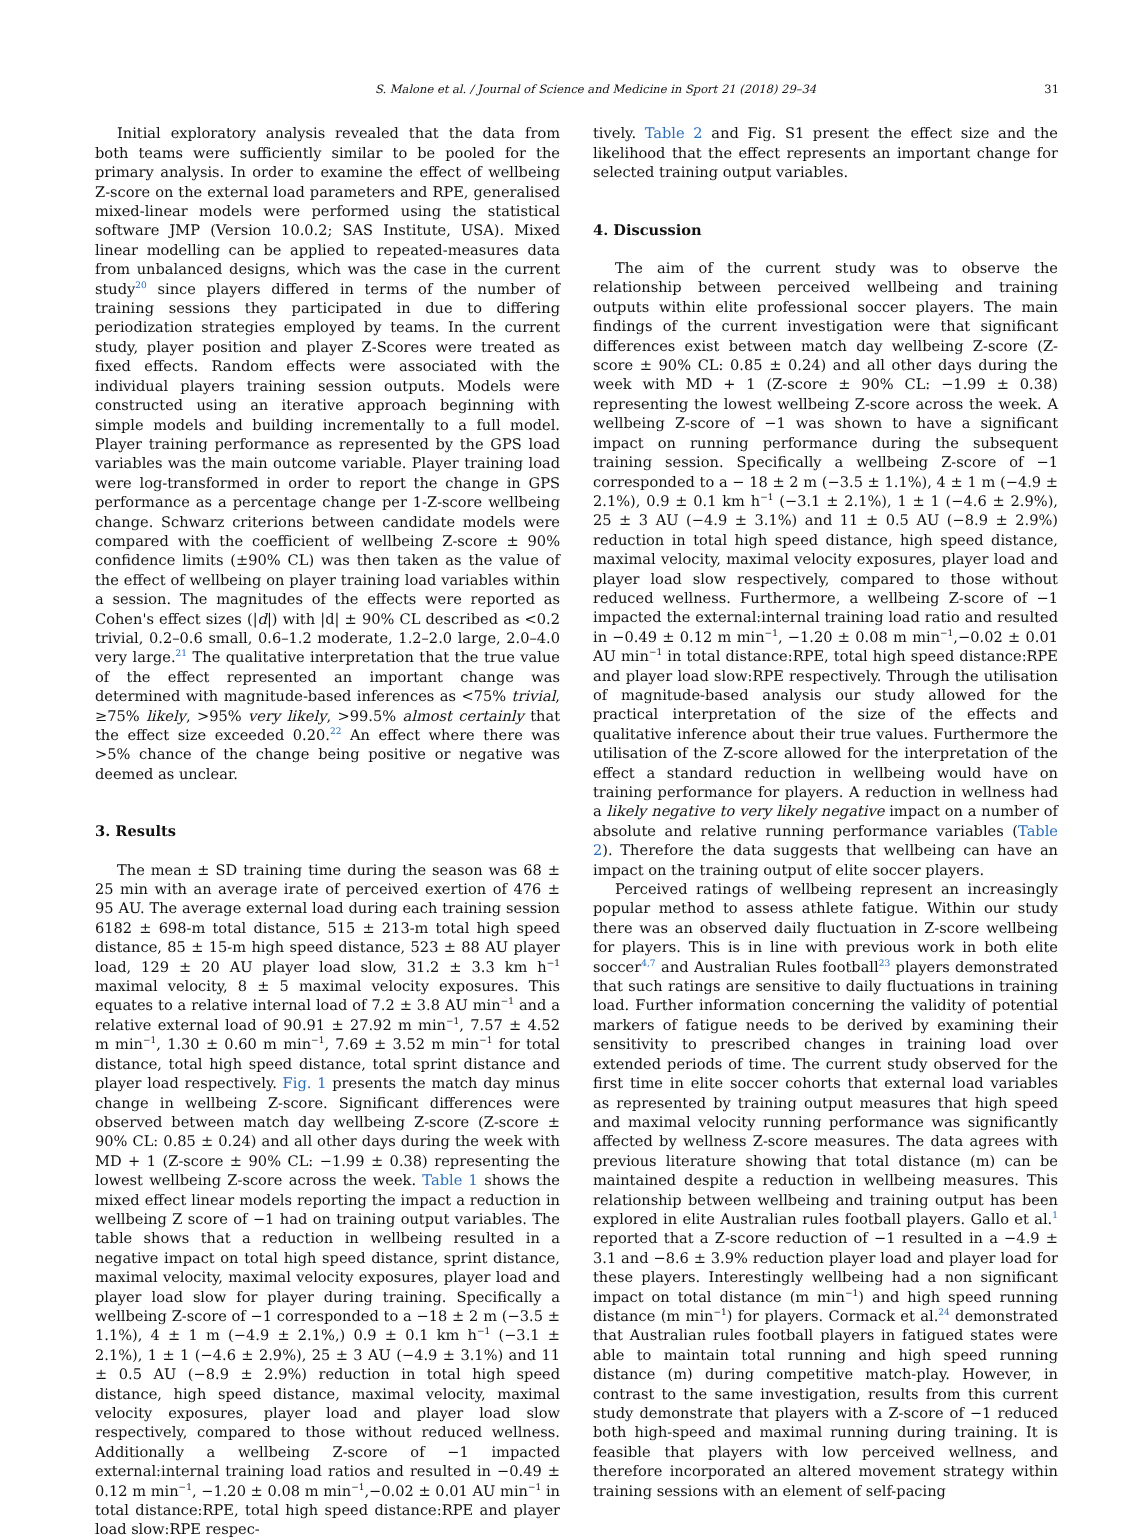S. Malone et al. / Journal of Science and Medicine in Sport 21 (2018) 29–34 31
Initial exploratory analysis revealed that the data from both teams were sufficiently similar to be pooled for the primary analysis. In order to examine the effect of wellbeing Z-score on the external load parameters and RPE, generalised mixed-linear models were performed using the statistical software JMP (Version 10.0.2; SAS Institute, USA). Mixed linear modelling can be applied to repeated-measures data from unbalanced designs, which was the case in the current study<sup>20</sup> since players differed in terms of the number of training sessions they participated in due to differing periodization strategies employed by teams. In the current study, player position and player Z-Scores were treated as fixed effects. Random effects were associated with the individual players training session outputs. Models were constructed using an iterative approach beginning with simple models and building incrementally to a full model. Player training performance as represented by the GPS load variables was the main outcome variable. Player training load were log-transformed in order to report the change in GPS performance as a percentage change per 1-Z-score wellbeing change. Schwarz criterions between candidate models were compared with the coefficient of wellbeing Z-score ± 90% confidence limits (±90% CL) was then taken as the value of the effect of wellbeing on player training load variables within a session. The magnitudes of the effects were reported as Cohen's effect sizes (|d|) with |d| ± 90% CL described as <0.2 trivial, 0.2–0.6 small, 0.6–1.2 moderate, 1.2–2.0 large, 2.0–4.0 very large.<sup>21</sup> The qualitative interpretation that the true value of the effect represented an important change was determined with magnitude-based inferences as <75% trivial, ≥75% likely, >95% very likely, >99.5% almost certainly that the effect size exceeded 0.20.<sup>22</sup> An effect where there was >5% chance of the change being positive or negative was deemed as unclear.
3. Results
The mean ± SD training time during the season was 68 ± 25 min with an average irate of perceived exertion of 476 ± 95 AU. The average external load during each training session 6182 ± 698-m total distance, 515 ± 213-m total high speed distance, 85 ± 15-m high speed distance, 523 ± 88 AU player load, 129 ± 20 AU player load slow, 31.2 ± 3.3 km h<sup>−1</sup> maximal velocity, 8 ± 5 maximal velocity exposures. This equates to a relative internal load of 7.2 ± 3.8 AU min<sup>−1</sup> and a relative external load of 90.91 ± 27.92 m min<sup>−1</sup>, 7.57 ± 4.52 m min<sup>−1</sup>, 1.30 ± 0.60 m min<sup>−1</sup>, 7.69 ± 3.52 m min<sup>−1</sup> for total distance, total high speed distance, total sprint distance and player load respectively. Fig. 1 presents the match day minus change in wellbeing Z-score. Significant differences were observed between match day wellbeing Z-score (Z-score ± 90% CL: 0.85 ± 0.24) and all other days during the week with MD + 1 (Z-score ± 90% CL: −1.99 ± 0.38) representing the lowest wellbeing Z-score across the week. Table 1 shows the mixed effect linear models reporting the impact a reduction in wellbeing Z score of −1 had on training output variables. The table shows that a reduction in wellbeing resulted in a negative impact on total high speed distance, sprint distance, maximal velocity, maximal velocity exposures, player load and player load slow for player during training. Specifically a wellbeing Z-score of −1 corresponded to a −18 ± 2 m (−3.5 ± 1.1%), 4 ± 1 m (−4.9 ± 2.1%,) 0.9 ± 0.1 km h<sup>−1</sup> (−3.1 ± 2.1%), 1 ± 1 (−4.6 ± 2.9%), 25 ± 3 AU (−4.9 ± 3.1%) and 11 ± 0.5 AU (−8.9 ± 2.9%) reduction in total high speed distance, high speed distance, maximal velocity, maximal velocity exposures, player load and player load slow respectively, compared to those without reduced wellness. Additionally a wellbeing Z-score of −1 impacted external:internal training load ratios and resulted in −0.49 ± 0.12 m min<sup>−1</sup>, −1.20 ± 0.08 m min<sup>−1</sup>,−0.02 ± 0.01 AU min<sup>−1</sup> in total distance:RPE, total high speed distance:RPE and player load slow:RPE respec-
tively. Table 2 and Fig. S1 present the effect size and the likelihood that the effect represents an important change for selected training output variables.
4. Discussion
The aim of the current study was to observe the relationship between perceived wellbeing and training outputs within elite professional soccer players. The main findings of the current investigation were that significant differences exist between match day wellbeing Z-score (Z-score ± 90% CL: 0.85 ± 0.24) and all other days during the week with MD + 1 (Z-score ± 90% CL: −1.99 ± 0.38) representing the lowest wellbeing Z-score across the week. A wellbeing Z-score of −1 was shown to have a significant impact on running performance during the subsequent training session. Specifically a wellbeing Z-score of −1 corresponded to a − 18 ± 2 m (−3.5 ± 1.1%), 4 ± 1 m (−4.9 ± 2.1%), 0.9 ± 0.1 km h<sup>−1</sup> (−3.1 ± 2.1%), 1 ± 1 (−4.6 ± 2.9%), 25 ± 3 AU (−4.9 ± 3.1%) and 11 ± 0.5 AU (−8.9 ± 2.9%) reduction in total high speed distance, high speed distance, maximal velocity, maximal velocity exposures, player load and player load slow respectively, compared to those without reduced wellness. Furthermore, a wellbeing Z-score of −1 impacted the external:internal training load ratio and resulted in −0.49 ± 0.12 m min<sup>−1</sup>, −1.20 ± 0.08 m min<sup>−1</sup>,−0.02 ± 0.01 AU min<sup>−1</sup> in total distance:RPE, total high speed distance:RPE and player load slow:RPE respectively. Through the utilisation of magnitude-based analysis our study allowed for the practical interpretation of the size of the effects and qualitative inference about their true values. Furthermore the utilisation of the Z-score allowed for the interpretation of the effect a standard reduction in wellbeing would have on training performance for players. A reduction in wellness had a likely negative to very likely negative impact on a number of absolute and relative running performance variables (Table 2). Therefore the data suggests that wellbeing can have an impact on the training output of elite soccer players.
Perceived ratings of wellbeing represent an increasingly popular method to assess athlete fatigue. Within our study there was an observed daily fluctuation in Z-score wellbeing for players. This is in line with previous work in both elite soccer<sup>4,7</sup> and Australian Rules football<sup>23</sup> players demonstrated that such ratings are sensitive to daily fluctuations in training load. Further information concerning the validity of potential markers of fatigue needs to be derived by examining their sensitivity to prescribed changes in training load over extended periods of time. The current study observed for the first time in elite soccer cohorts that external load variables as represented by training output measures that high speed and maximal velocity running performance was significantly affected by wellness Z-score measures. The data agrees with previous literature showing that total distance (m) can be maintained despite a reduction in wellbeing measures. This relationship between wellbeing and training output has been explored in elite Australian rules football players. Gallo et al.<sup>1</sup> reported that a Z-score reduction of −1 resulted in a −4.9 ± 3.1 and −8.6 ± 3.9% reduction player load and player load for these players. Interestingly wellbeing had a non significant impact on total distance (m min<sup>−1</sup>) and high speed running distance (m min<sup>−1</sup>) for players. Cormack et al.<sup>24</sup> demonstrated that Australian rules football players in fatigued states were able to maintain total running and high speed running distance (m) during competitive match-play. However, in contrast to the same investigation, results from this current study demonstrate that players with a Z-score of −1 reduced both high-speed and maximal running during training. It is feasible that players with low perceived wellness, and therefore incorporated an altered movement strategy within training sessions with an element of self-pacing